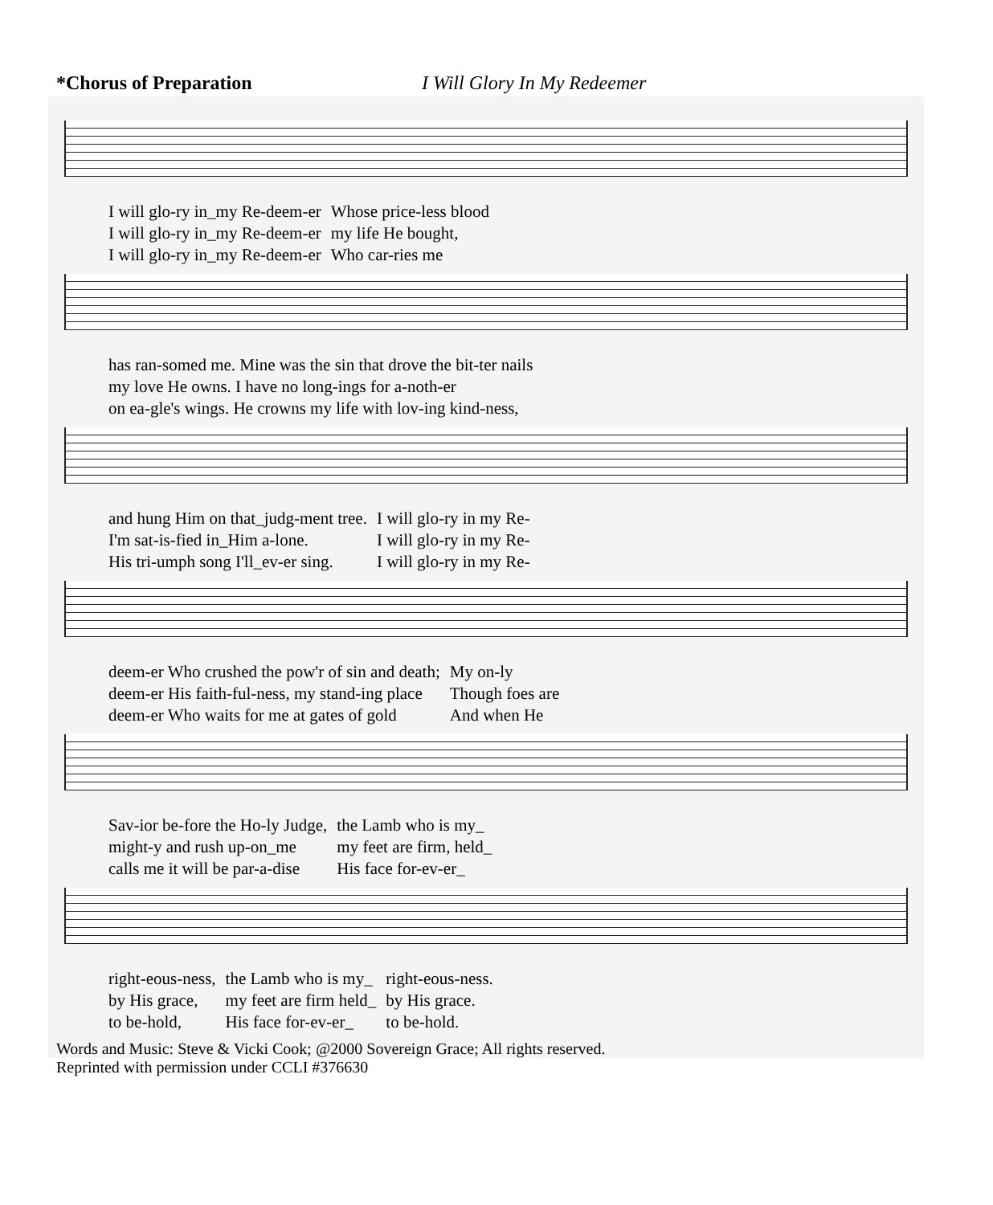*Chorus of Preparation I Will Glory In My Redeemer
| I will glo-ry in_my Re-deem-er | Whose price-less blood |
| I will glo-ry in_my Re-deem-er | my life He bought, |
| I will glo-ry in_my Re-deem-er | Who car-ries me |
| has ran-somed me. Mine was the sin that drove the bit-ter nails |
| my love He owns. I have no long-ings for a-noth-er |
| on ea-gle's wings. He crowns my life with lov-ing kind-ness, |
| and hung Him on that_judg-ment tree. | I will glo-ry in my Re- |
| I'm sat-is-fied in_Him a-lone. | I will glo-ry in my Re- |
| His tri-umph song I'll_ev-er sing. | I will glo-ry in my Re- |
| deem-er Who crushed the pow'r of sin and death; | My on-ly |
| deem-er His faith-ful-ness, my stand-ing place | Though foes are |
| deem-er Who waits for me at gates of gold | And when He |
| Sav-ior be-fore the Ho-ly Judge, | the Lamb who is my_ |
| might-y and rush up-on_me | my feet are firm, held_ |
| calls me it will be par-a-dise | His face for-ev-er_ |
| right-eous-ness, | the Lamb who is my_ | right-eous-ness. |
| by His grace, | my feet are firm held_ | by His grace. |
| to be-hold, | His face for-ev-er_ | to be-hold. |
Words and Music: Steve & Vicki Cook; @2000 Sovereign Grace; All rights reserved.
Reprinted with permission under CCLI #376630